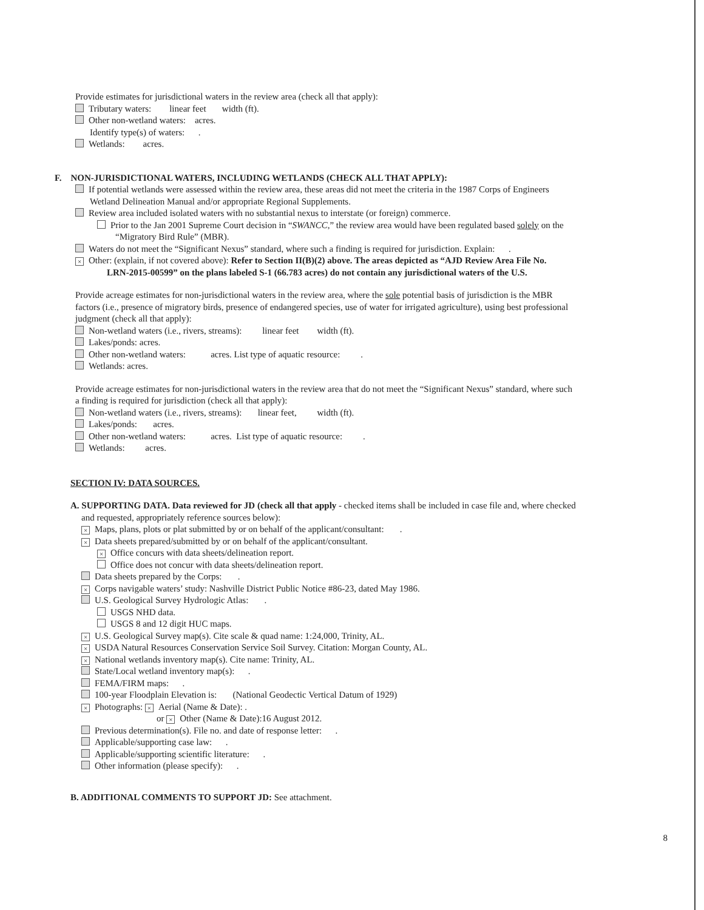Provide estimates for jurisdictional waters in the review area (check all that apply):
Tributary waters: linear feet width (ft).
Other non-wetland waters: acres.
Identify type(s) of waters: .
Wetlands: acres.
F. NON-JURISDICTIONAL WATERS, INCLUDING WETLANDS (CHECK ALL THAT APPLY):
If potential wetlands were assessed within the review area, these areas did not meet the criteria in the 1987 Corps of Engineers
Wetland Delineation Manual and/or appropriate Regional Supplements.
Review area included isolated waters with no substantial nexus to interstate (or foreign) commerce.
Prior to the Jan 2001 Supreme Court decision in “SWANCC,” the review area would have been regulated based solely on the
“Migratory Bird Rule” (MBR).
Waters do not meet the “Significant Nexus” standard, where such a finding is required for jurisdiction. Explain: .
× Other: (explain, if not covered above): Refer to Section II(B)(2) above. The areas depicted as “AJD Review Area File No.
LRN-2015-00599” on the plans labeled S-1 (66.783 acres) do not contain any jurisdictional waters of the U.S.
Provide acreage estimates for non-jurisdictional waters in the review area, where the sole potential basis of jurisdiction is the MBR
factors (i.e., presence of migratory birds, presence of endangered species, use of water for irrigated agriculture), using best professional
judgment (check all that apply):
Non-wetland waters (i.e., rivers, streams): linear feet width (ft).
Lakes/ponds: acres.
Other non-wetland waters: acres. List type of aquatic resource: .
Wetlands: acres.
Provide acreage estimates for non-jurisdictional waters in the review area that do not meet the “Significant Nexus” standard, where such
a finding is required for jurisdiction (check all that apply):
Non-wetland waters (i.e., rivers, streams): linear feet, width (ft).
Lakes/ponds: acres.
Other non-wetland waters: acres. List type of aquatic resource: .
Wetlands: acres.
SECTION IV: DATA SOURCES.
A. SUPPORTING DATA. Data reviewed for JD (check all that apply - checked items shall be included in case file and, where checked
and requested, appropriately reference sources below):
× Maps, plans, plots or plat submitted by or on behalf of the applicant/consultant: .
× Data sheets prepared/submitted by or on behalf of the applicant/consultant.
× Office concurs with data sheets/delineation report.
Office does not concur with data sheets/delineation report.
Data sheets prepared by the Corps: .
× Corps navigable waters’ study: Nashville District Public Notice #86-23, dated May 1986.
U.S. Geological Survey Hydrologic Atlas: .
USGS NHD data.
USGS 8 and 12 digit HUC maps.
× U.S. Geological Survey map(s). Cite scale & quad name: 1:24,000, Trinity, AL.
× USDA Natural Resources Conservation Service Soil Survey. Citation: Morgan County, AL.
× National wetlands inventory map(s). Cite name: Trinity, AL.
State/Local wetland inventory map(s): .
FEMA/FIRM maps: .
100-year Floodplain Elevation is: (National Geodectic Vertical Datum of 1929)
× Photographs: × Aerial (Name & Date): .
or × Other (Name & Date):16 August 2012.
Previous determination(s). File no. and date of response letter: .
Applicable/supporting case law: .
Applicable/supporting scientific literature: .
Other information (please specify): .
B. ADDITIONAL COMMENTS TO SUPPORT JD: See attachment.
8